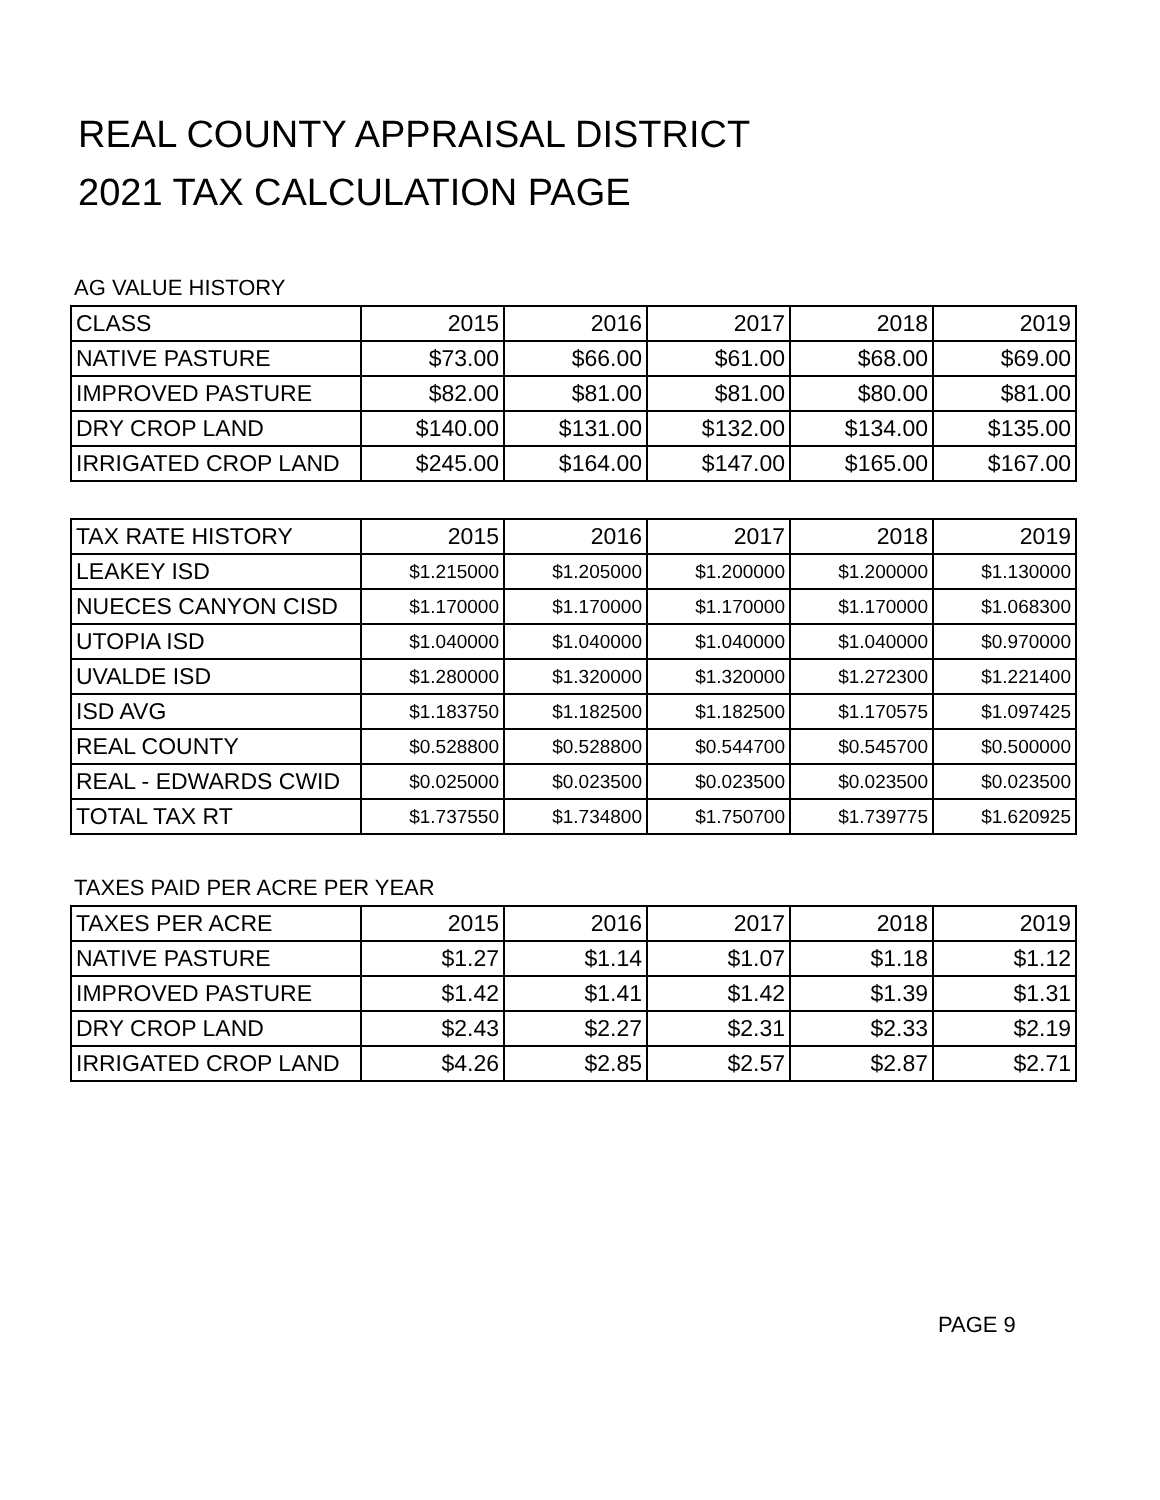REAL COUNTY APPRAISAL DISTRICT
2021 TAX CALCULATION PAGE
AG VALUE HISTORY
| CLASS | 2015 | 2016 | 2017 | 2018 | 2019 |
| --- | --- | --- | --- | --- | --- |
| NATIVE PASTURE | $73.00 | $66.00 | $61.00 | $68.00 | $69.00 |
| IMPROVED PASTURE | $82.00 | $81.00 | $81.00 | $80.00 | $81.00 |
| DRY CROP LAND | $140.00 | $131.00 | $132.00 | $134.00 | $135.00 |
| IRRIGATED CROP LAND | $245.00 | $164.00 | $147.00 | $165.00 | $167.00 |
| TAX RATE HISTORY | 2015 | 2016 | 2017 | 2018 | 2019 |
| --- | --- | --- | --- | --- | --- |
| LEAKEY ISD | $1.215000 | $1.205000 | $1.200000 | $1.200000 | $1.130000 |
| NUECES CANYON CISD | $1.170000 | $1.170000 | $1.170000 | $1.170000 | $1.068300 |
| UTOPIA ISD | $1.040000 | $1.040000 | $1.040000 | $1.040000 | $0.970000 |
| UVALDE ISD | $1.280000 | $1.320000 | $1.320000 | $1.272300 | $1.221400 |
| ISD AVG | $1.183750 | $1.182500 | $1.182500 | $1.170575 | $1.097425 |
| REAL COUNTY | $0.528800 | $0.528800 | $0.544700 | $0.545700 | $0.500000 |
| REAL - EDWARDS CWID | $0.025000 | $0.023500 | $0.023500 | $0.023500 | $0.023500 |
| TOTAL TAX RT | $1.737550 | $1.734800 | $1.750700 | $1.739775 | $1.620925 |
TAXES PAID PER ACRE PER YEAR
| TAXES PER ACRE | 2015 | 2016 | 2017 | 2018 | 2019 |
| --- | --- | --- | --- | --- | --- |
| NATIVE PASTURE | $1.27 | $1.14 | $1.07 | $1.18 | $1.12 |
| IMPROVED PASTURE | $1.42 | $1.41 | $1.42 | $1.39 | $1.31 |
| DRY CROP LAND | $2.43 | $2.27 | $2.31 | $2.33 | $2.19 |
| IRRIGATED CROP LAND | $4.26 | $2.85 | $2.57 | $2.87 | $2.71 |
PAGE 9